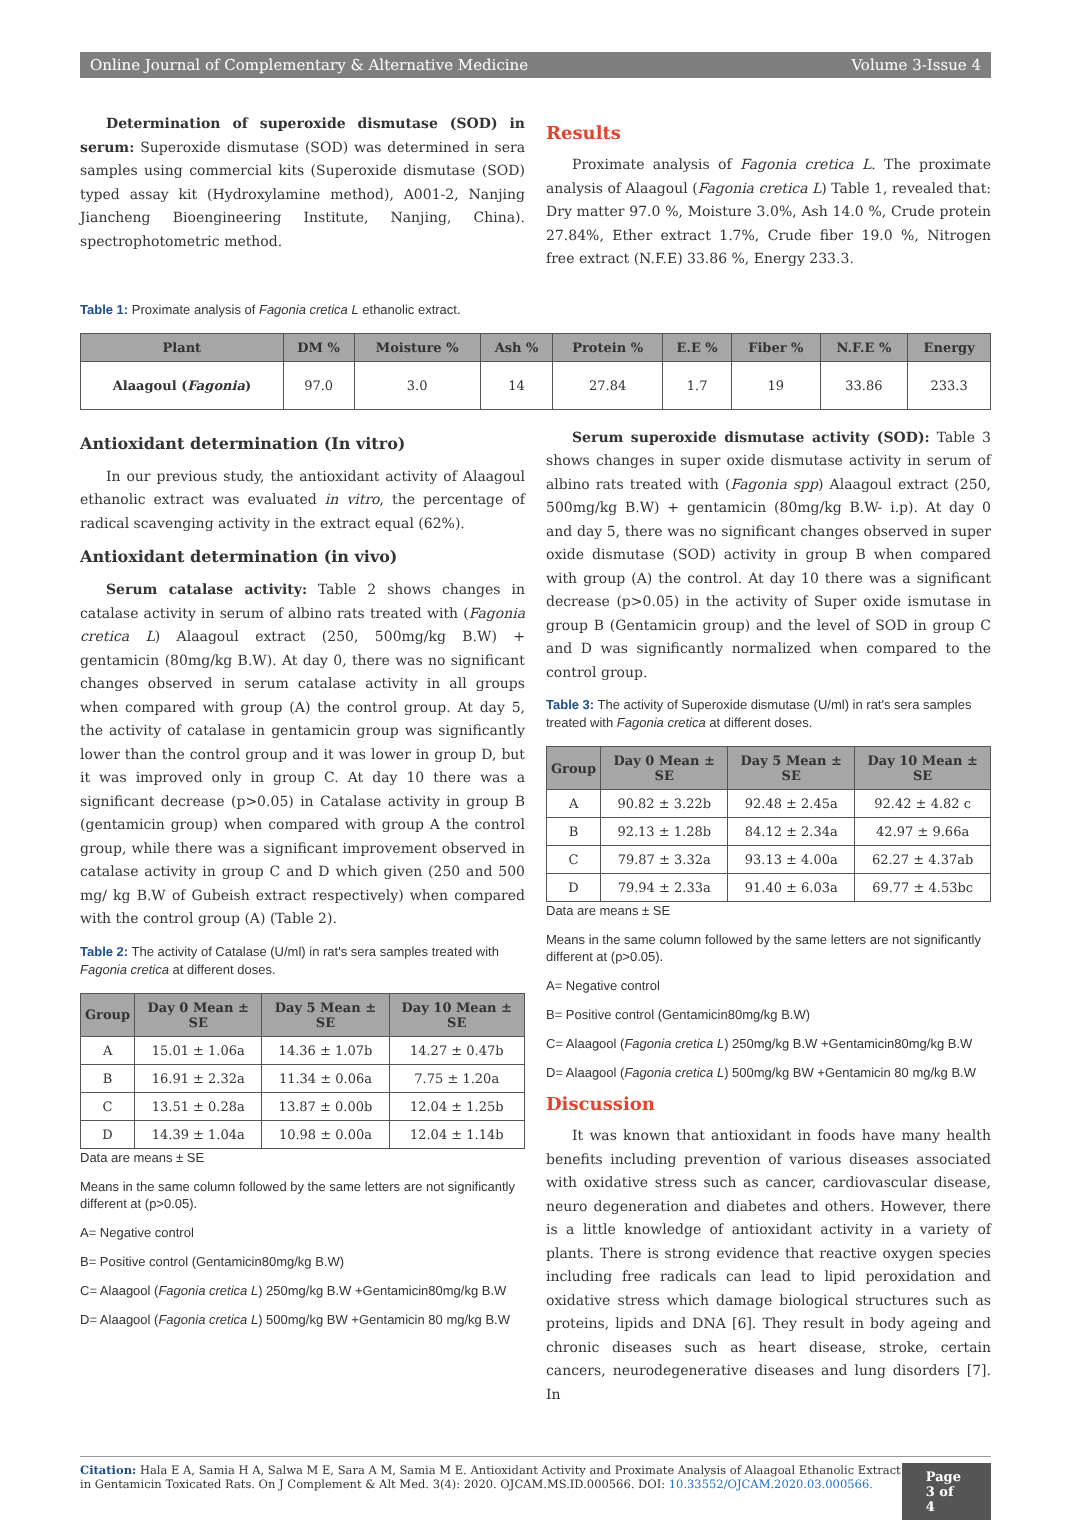Online Journal of Complementary & Alternative Medicine Volume 3-Issue 4
Determination of superoxide dismutase (SOD) in serum: Superoxide dismutase (SOD) was determined in sera samples using commercial kits (Superoxide dismutase (SOD) typed assay kit (Hydroxylamine method), A001-2, Nanjing Jiancheng Bioengineering Institute, Nanjing, China). spectrophotometric method.
Results
Proximate analysis of Fagonia cretica L. The proximate analysis of Alaagoul (Fagonia cretica L) Table 1, revealed that: Dry matter 97.0 %, Moisture 3.0%, Ash 14.0 %, Crude protein 27.84%, Ether extract 1.7%, Crude fiber 19.0 %, Nitrogen free extract (N.F.E) 33.86 %, Energy 233.3.
Table 1: Proximate analysis of Fagonia cretica L ethanolic extract.
| Plant | DM % | Moisture % | Ash % | Protein % | E.E % | Fiber % | N.F.E % | Energy |
| --- | --- | --- | --- | --- | --- | --- | --- | --- |
| Alaagoul ( Fagonia ) | 97.0 | 3.0 | 14 | 27.84 | 1.7 | 19 | 33.86 | 233.3 |
Antioxidant determination (In vitro)
In our previous study, the antioxidant activity of Alaagoul ethanolic extract was evaluated in vitro, the percentage of radical scavenging activity in the extract equal (62%).
Antioxidant determination (in vivo)
Serum catalase activity: Table 2 shows changes in catalase activity in serum of albino rats treated with (Fagonia cretica L) Alaagoul extract (250, 500mg/kg B.W) + gentamicin (80mg/kg B.W). At day 0, there was no significant changes observed in serum catalase activity in all groups when compared with group (A) the control group. At day 5, the activity of catalase in gentamicin group was significantly lower than the control group and it was lower in group D, but it was improved only in group C. At day 10 there was a significant decrease (p>0.05) in Catalase activity in group B (gentamicin group) when compared with group A the control group, while there was a significant improvement observed in catalase activity in group C and D which given (250 and 500 mg/ kg B.W of Gubeish extract respectively) when compared with the control group (A) (Table 2).
Table 2: The activity of Catalase (U/ml) in rat's sera samples treated with Fagonia cretica at different doses.
| Group | Day 0 Mean ± SE | Day 5 Mean ± SE | Day 10 Mean ± SE |
| --- | --- | --- | --- |
| A | 15.01 ± 1.06a | 14.36 ± 1.07b | 14.27 ± 0.47b |
| B | 16.91 ± 2.32a | 11.34 ± 0.06a | 7.75 ± 1.20a |
| C | 13.51 ± 0.28a | 13.87 ± 0.00b | 12.04 ± 1.25b |
| D | 14.39 ± 1.04a | 10.98 ± 0.00a | 12.04 ± 1.14b |
Data are means ± SE
Means in the same column followed by the same letters are not significantly different at (p>0.05).
A= Negative control
B= Positive control (Gentamicin80mg/kg B.W)
C= Alaagool (Fagonia cretica L) 250mg/kg B.W +Gentamicin80mg/kg B.W
D= Alaagool (Fagonia cretica L) 500mg/kg BW +Gentamicin 80 mg/kg B.W
Serum superoxide dismutase activity (SOD): Table 3 shows changes in super oxide dismutase activity in serum of albino rats treated with (Fagonia spp) Alaagoul extract (250, 500mg/kg B.W) + gentamicin (80mg/kg B.W- i.p). At day 0 and day 5, there was no significant changes observed in super oxide dismutase (SOD) activity in group B when compared with group (A) the control. At day 10 there was a significant decrease (p>0.05) in the activity of Super oxide ismutase in group B (Gentamicin group) and the level of SOD in group C and D was significantly normalized when compared to the control group.
Table 3: The activity of Superoxide dismutase (U/ml) in rat's sera samples treated with Fagonia cretica at different doses.
| Group | Day 0 Mean ± SE | Day 5 Mean ± SE | Day 10 Mean ± SE |
| --- | --- | --- | --- |
| A | 90.82 ± 3.22b | 92.48 ± 2.45a | 92.42 ± 4.82 c |
| B | 92.13 ± 1.28b | 84.12 ± 2.34a | 42.97 ± 9.66a |
| C | 79.87 ± 3.32a | 93.13 ± 4.00a | 62.27 ± 4.37ab |
| D | 79.94 ± 2.33a | 91.40 ± 6.03a | 69.77 ± 4.53bc |
Data are means ± SE
Means in the same column followed by the same letters are not significantly different at (p>0.05).
A= Negative control
B= Positive control (Gentamicin80mg/kg B.W)
C= Alaagool (Fagonia cretica L) 250mg/kg B.W +Gentamicin80mg/kg B.W
D= Alaagool (Fagonia cretica L) 500mg/kg BW +Gentamicin 80 mg/kg B.W
Discussion
It was known that antioxidant in foods have many health benefits including prevention of various diseases associated with oxidative stress such as cancer, cardiovascular disease, neuro degeneration and diabetes and others. However, there is a little knowledge of antioxidant activity in a variety of plants. There is strong evidence that reactive oxygen species including free radicals can lead to lipid peroxidation and oxidative stress which damage biological structures such as proteins, lipids and DNA [6]. They result in body ageing and chronic diseases such as heart disease, stroke, certain cancers, neurodegenerative diseases and lung disorders [7]. In
Citation: Hala E A, Samia H A, Salwa M E, Sara A M, Samia M E. Antioxidant Activity and Proximate Analysis of Alaagoal Ethanolic Extract in Gentamicin Toxicated Rats. On J Complement & Alt Med. 3(4): 2020. OJCAM.MS.ID.000566. DOI: 10.33552/OJCAM.2020.03.000566.
Page 3 of 4